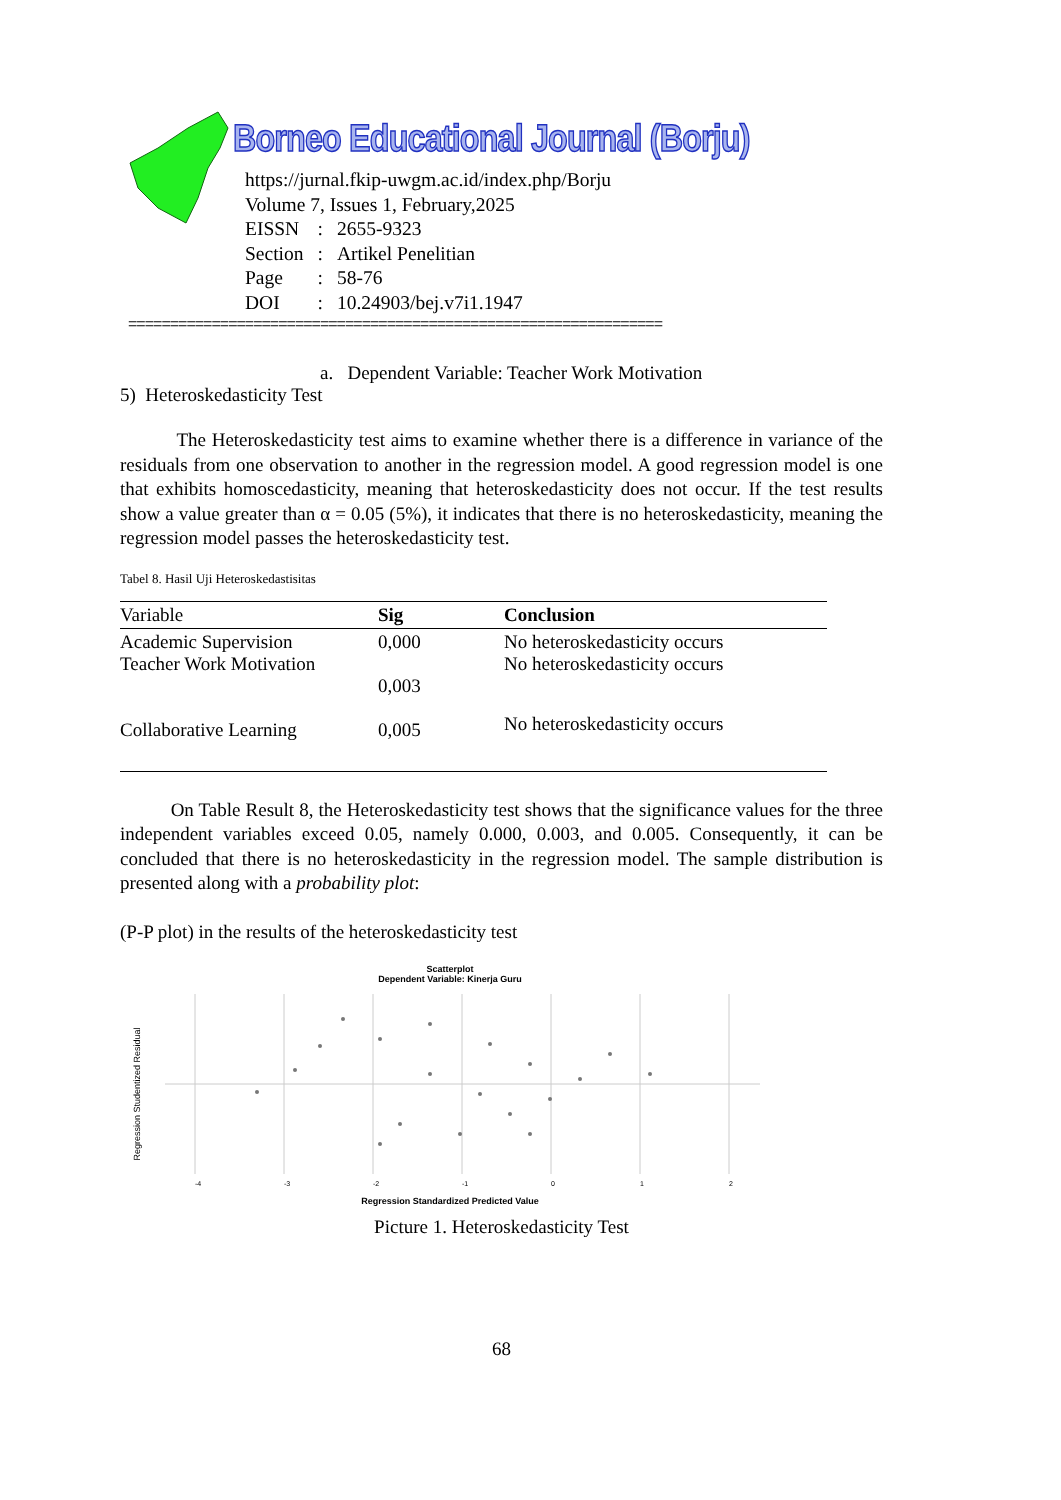Borneo Educational Journal (Borju)
https://jurnal.fkip-uwgm.ac.id/index.php/Borju
Volume 7, Issues 1, February,2025
| EISSN | : | 2655-9323 |
| Section | : | Artikel Penelitian |
| Page | : | 58-76 |
| DOI | : | 10.24903/bej.v7i1.1947 |
================================================================
a. Dependent Variable: Teacher Work Motivation
5) Heteroskedasticity Test
The Heteroskedasticity test aims to examine whether there is a difference in variance of the residuals from one observation to another in the regression model. A good regression model is one that exhibits homoscedasticity, meaning that heteroskedasticity does not occur. If the test results show a value greater than α = 0.05 (5%), it indicates that there is no heteroskedasticity, meaning the regression model passes the heteroskedasticity test.
Tabel 8. Hasil Uji Heteroskedastisitas
| Variable | Sig | Conclusion |
| --- | --- | --- |
| Academic Supervision Teacher Work Motivation | 0,000 0,003 | No heteroskedasticity occurs No heteroskedasticity occurs |
| Collaborative Learning | 0,005 | No heteroskedasticity occurs |
On Table Result 8, the Heteroskedasticity test shows that the significance values for the three independent variables exceed 0.05, namely 0.000, 0.003, and 0.005. Consequently, it can be concluded that there is no heteroskedasticity in the regression model. The sample distribution is presented along with a probability plot:
(P-P plot) in the results of the heteroskedasticity test
Scatterplot
Dependent Variable: Kinerja Guru
Regression Studentized Residual
-4
-3
-2
-1
0
1
2
Regression Standardized Predicted Value
Picture 1. Heteroskedasticity Test
68